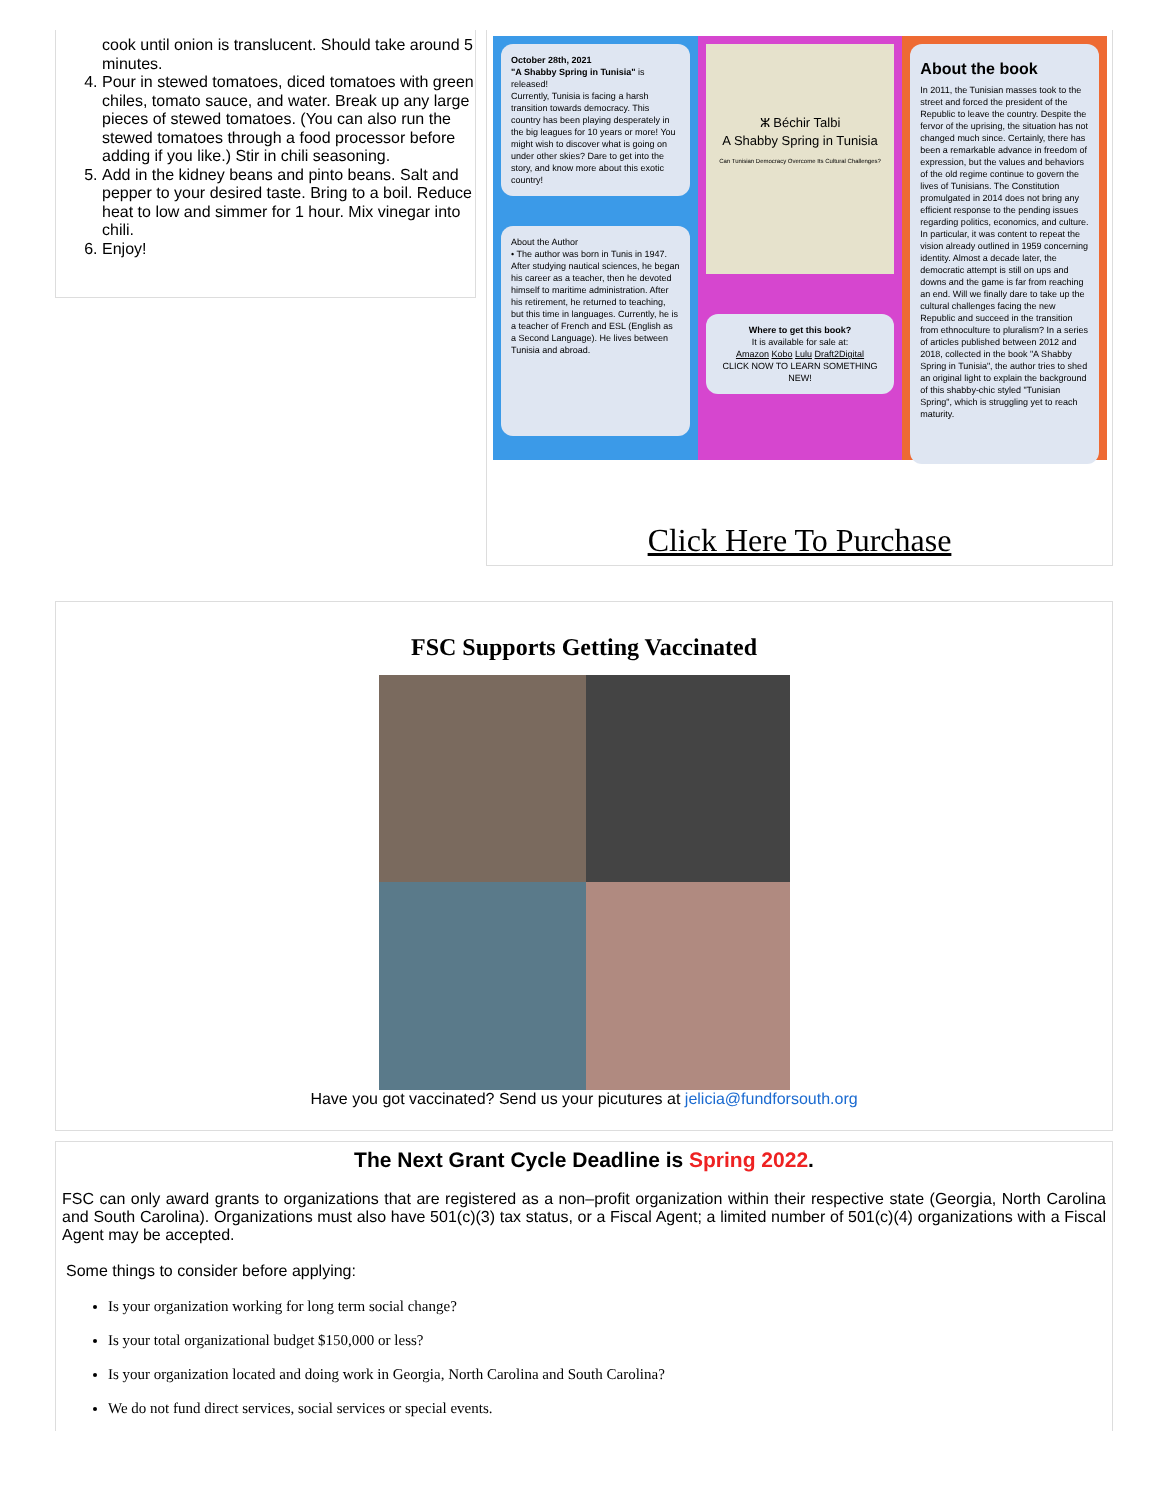cook until onion is translucent. Should take around 5 minutes.
4. Pour in stewed tomatoes, diced tomatoes with green chiles, tomato sauce, and water. Break up any large pieces of stewed tomatoes. (You can also run the stewed tomatoes through a food processor before adding if you like.) Stir in chili seasoning.
5. Add in the kidney beans and pinto beans. Salt and pepper to your desired taste. Bring to a boil. Reduce heat to low and simmer for 1 hour. Mix vinegar into chili.
6. Enjoy!
October 28th, 2021
"A Shabby Spring in Tunisia" is released!
Currently, Tunisia is facing a harsh transition towards democracy. This country has been playing desperately in the big leagues for 10 years or more! You might wish to discover what is going on under other skies? Dare to get into the story, and know more about this exotic country!
About the Author
• The author was born in Tunis in 1947. After studying nautical sciences, he began his career as a teacher, then he devoted himself to maritime administration. After his retirement, he returned to teaching, but this time in languages. Currently, he is a teacher of French and ESL (English as a Second Language). He lives between Tunisia and abroad.
ⵣ Béchir Talbi
A Shabby Spring in Tunisia
Can Tunisian Democracy Overcome Its Cultural Challenges?
Where to get this book?
It is available for sale at:
Amazon Kobo Lulu Draft2Digital
CLICK NOW TO LEARN SOMETHING NEW!
About the book
In 2011, the Tunisian masses took to the street and forced the president of the Republic to leave the country. Despite the fervor of the uprising, the situation has not changed much since. Certainly, there has been a remarkable advance in freedom of expression, but the values and behaviors of the old regime continue to govern the lives of Tunisians. The Constitution promulgated in 2014 does not bring any efficient response to the pending issues regarding politics, economics, and culture. In particular, it was content to repeat the vision already outlined in 1959 concerning identity. Almost a decade later, the democratic attempt is still on ups and downs and the game is far from reaching an end. Will we finally dare to take up the cultural challenges facing the new Republic and succeed in the transition from ethnoculture to pluralism? In a series of articles published between 2012 and 2018, collected in the book "A Shabby Spring in Tunisia", the author tries to shed an original light to explain the background of this shabby-chic styled "Tunisian Spring", which is struggling yet to reach maturity.
Click Here To Purchase
FSC Supports Getting Vaccinated
Have you got vaccinated? Send us your picutures at jelicia@fundforsouth.org
The Next Grant Cycle Deadline is Spring 2022.
FSC can only award grants to organizations that are registered as a non–profit organization within their respective state (Georgia, North Carolina and South Carolina). Organizations must also have 501(c)(3) tax status, or a Fiscal Agent; a limited number of 501(c)(4) organizations with a Fiscal Agent may be accepted.
Some things to consider before applying:
Is your organization working for long term social change?
Is your total organizational budget $150,000 or less?
Is your organization located and doing work in Georgia, North Carolina and South Carolina?
We do not fund direct services, social services or special events.